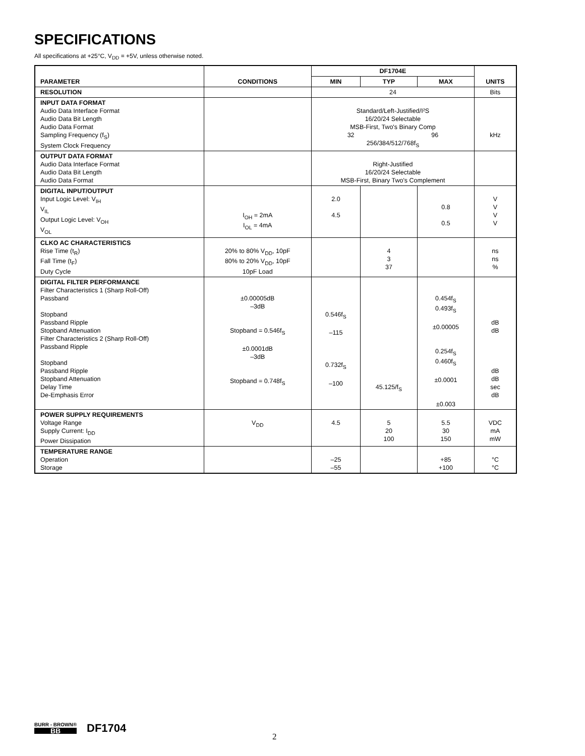SPECIFICATIONS
All specifications at +25°C, V<sub>DD</sub> = +5V, unless otherwise noted.
| PARAMETER | CONDITIONS | DF1704E | | | UNITS |
| --- | --- | --- | --- | --- | --- |
| | | MIN | TYP | MAX | |
| RESOLUTION | | 24 | | | Bits |
| INPUT DATA FORMAT Audio Data Interface Format Audio Data Bit Length Audio Data Format Sampling Frequency (f<sub>S</sub>) System Clock Frequency | | Standard/Left-Justified/I²S 16/20/24 Selectable MSB-First, Two's Binary Comp 32 96 256/384/512/768f<sub>S</sub> | | | kHz |
| OUTPUT DATA FORMAT Audio Data Interface Format Audio Data Bit Length Audio Data Format | | Right-Justified 16/20/24 Selectable MSB-First, Binary Two's Complement | | | |
| DIGITAL INPUT/OUTPUT Input Logic Level: V<sub>IH</sub> V<sub>IL</sub> Output Logic Level: V<sub>OH</sub> V<sub>OL</sub> | I<sub>OH</sub> = 2mA I<sub>OL</sub> = 4mA | 2.0 4.5 | | 0.8 0.5 | V V V V |
| CLKO AC CHARACTERISTICS Rise Time (t<sub>R</sub>) Fall Time (t<sub>F</sub>) Duty Cycle | 20% to 80% V<sub>DD</sub>, 10pF 80% to 20% V<sub>DD</sub>, 10pF 10pF Load | | 4 3 37 | | ns ns % |
| DIGITAL FILTER PERFORMANCE Filter Characteristics 1 (Sharp Roll-Off) Passband Stopband Passband Ripple Stopband Attenuation Filter Characteristics 2 (Sharp Roll-Off) Passband Ripple Stopband Passband Ripple Stopband Attenuation Delay Time De-Emphasis Error | ±0.00005dB –3dB Stopband = 0.546f<sub>S</sub> ±0.0001dB –3dB Stopband = 0.748f<sub>S</sub> | 0.546f<sub>S</sub> –115 0.732f<sub>S</sub> –100 | 45.125/f<sub>S</sub> | 0.454f<sub>S</sub> 0.493f<sub>S</sub> ±0.00005 0.254f<sub>S</sub> 0.460f<sub>S</sub> ±0.0001 ±0.003 | dB dB dB dB sec dB |
| POWER SUPPLY REQUIREMENTS Voltage Range Supply Current: I<sub>DD</sub> Power Dissipation | V<sub>DD</sub> | 4.5 | 5 20 100 | 5.5 30 150 | VDC mA mW |
| TEMPERATURE RANGE Operation Storage | | –25 –55 | | +85 +100 | °C °C |
BURR - BROWN® BB DF1704
2